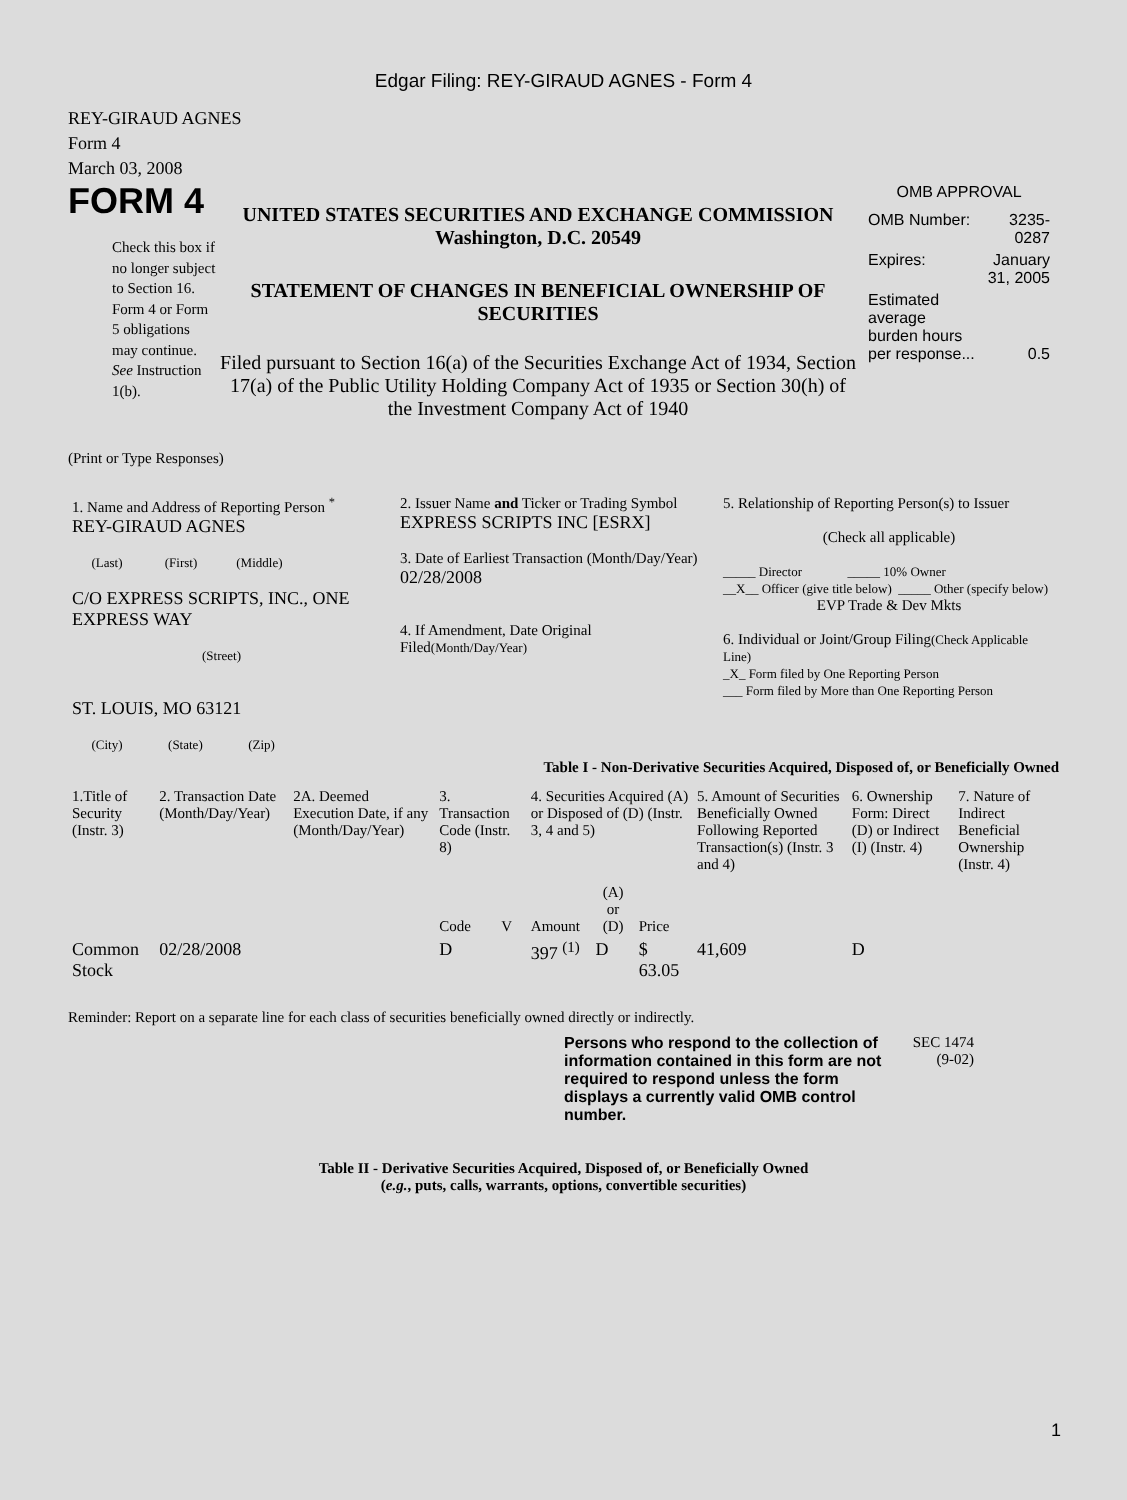Edgar Filing: REY-GIRAUD AGNES - Form 4
REY-GIRAUD AGNES
Form 4
March 03, 2008
FORM 4
Check this box if no longer subject to Section 16. Form 4 or Form 5 obligations may continue. See Instruction 1(b).
UNITED STATES SECURITIES AND EXCHANGE COMMISSION
Washington, D.C. 20549
STATEMENT OF CHANGES IN BENEFICIAL OWNERSHIP OF SECURITIES
Filed pursuant to Section 16(a) of the Securities Exchange Act of 1934, Section 17(a) of the Public Utility Holding Company Act of 1935 or Section 30(h) of the Investment Company Act of 1940
OMB APPROVAL
| OMB Number: | 3235-0287 |
| Expires: | January 31, 2005 |
| Estimated average burden hours per response... | 0.5 |
(Print or Type Responses)
| 1. Name and Address of Reporting Person <sup>*</sup> REY-GIRAUD AGNES (Last) (First) (Middle) C/O EXPRESS SCRIPTS, INC., ONE EXPRESS WAY (Street) ST. LOUIS, MO 63121 (City) (State) (Zip) | 2. Issuer Name and Ticker or Trading Symbol EXPRESS SCRIPTS INC [ESRX] 3. Date of Earliest Transaction (Month/Day/Year) 02/28/2008 4. If Amendment, Date Original Filed (Month/Day/Year) | 5. Relationship of Reporting Person(s) to Issuer (Check all applicable) _____ Director _____ 10% Owner __X__ Officer (give title below) _____ Other (specify below) EVP Trade & Dev Mkts 6. Individual or Joint/Group Filing (Check Applicable Line) _X_ Form filed by One Reporting Person ___ Form filed by More than One Reporting Person |
Table I - Non-Derivative Securities Acquired, Disposed of, or Beneficially Owned
| 1.Title of Security (Instr. 3) | 2. Transaction Date (Month/Day/Year) | 2A. Deemed Execution Date, if any (Month/Day/Year) | 3. Transaction Code (Instr. 8) | | 4. Securities Acquired (A) or Disposed of (D) (Instr. 3, 4 and 5) | | | 5. Amount of Securities Beneficially Owned Following Reported Transaction(s) (Instr. 3 and 4) | 6. Ownership Form: Direct (D) or Indirect (I) (Instr. 4) | 7. Nature of Indirect Beneficial Ownership (Instr. 4) |
| --- | --- | --- | --- | --- | --- | --- | --- | --- | --- | --- |
| | | | Code | V | Amount | (A) or (D) | Price | | | |
| Common Stock | 02/28/2008 | | D | | 397 <sup>(1)</sup> | D | $ 63.05 | 41,609 | D | |
Reminder: Report on a separate line for each class of securities beneficially owned directly or indirectly.
Persons who respond to the collection of information contained in this form are not required to respond unless the form displays a currently valid OMB control number.
SEC 1474 (9-02)
Table II - Derivative Securities Acquired, Disposed of, or Beneficially Owned
(e.g., puts, calls, warrants, options, convertible securities)
1